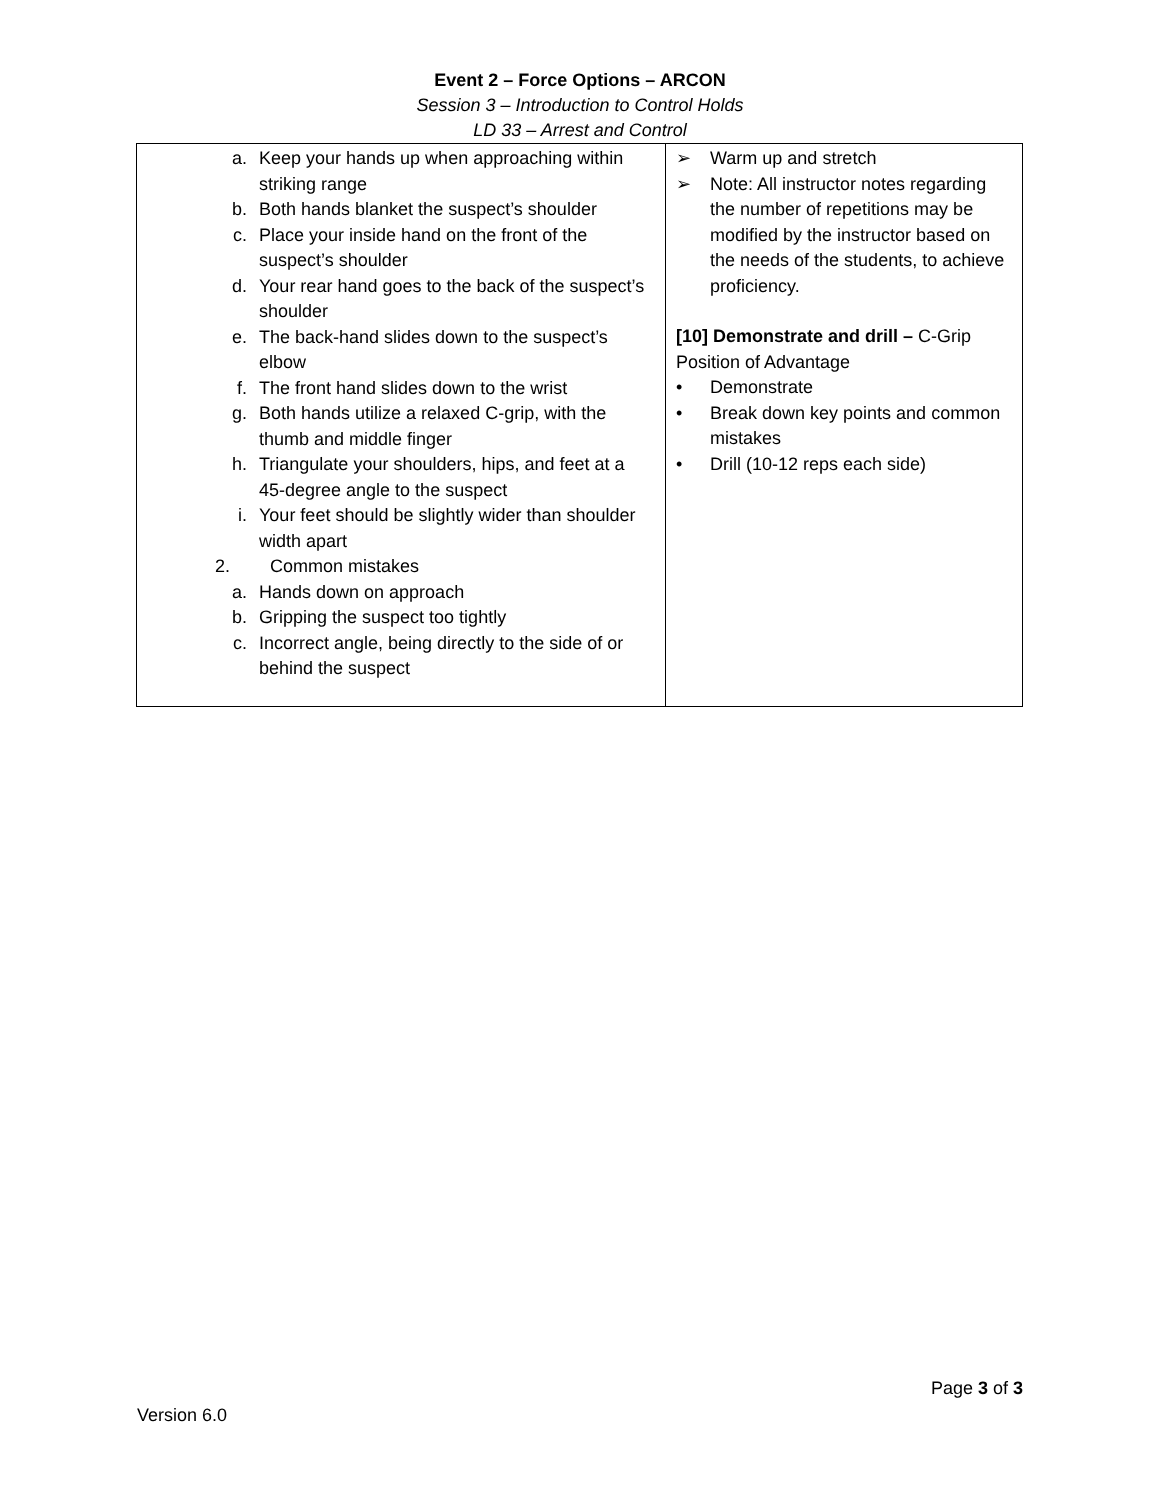Event 2 – Force Options – ARCON
Session 3 – Introduction to Control Holds
LD 33 – Arrest and Control
| a. Keep your hands up when approaching within striking range b. Both hands blanket the suspect’s shoulder c. Place your inside hand on the front of the suspect’s shoulder d. Your rear hand goes to the back of the suspect’s shoulder e. The back-hand slides down to the suspect’s elbow f. The front hand slides down to the wrist g. Both hands utilize a relaxed C-grip, with the thumb and middle finger h. Triangulate your shoulders, hips, and feet at a 45-degree angle to the suspect i. Your feet should be slightly wider than shoulder width apart 2. Common mistakes a. Hands down on approach b. Gripping the suspect too tightly c. Incorrect angle, being directly to the side of or behind the suspect | ➢ Warm up and stretch ➢ Note: All instructor notes regarding the number of repetitions may be modified by the instructor based on the needs of the students, to achieve proficiency. [10] Demonstrate and drill – C-Grip Position of Advantage • Demonstrate • Break down key points and common mistakes • Drill (10-12 reps each side) |
Page 3 of 3
Version 6.0